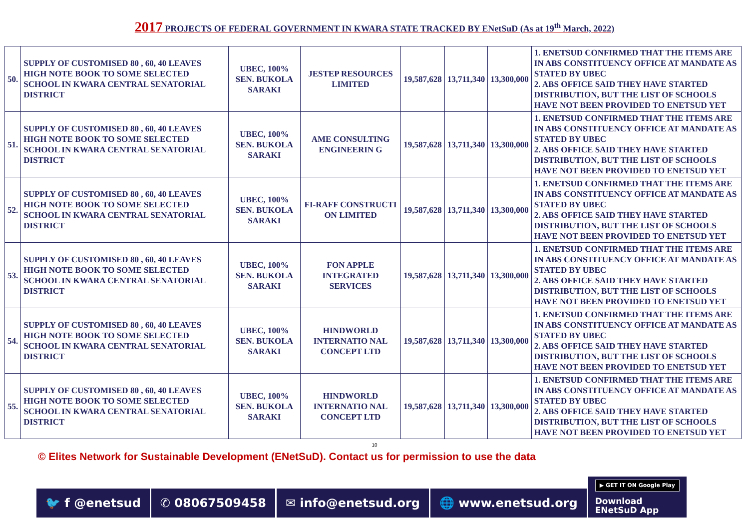2017 PROJECTS OF FEDERAL GOVERNMENT IN KWARA STATE TRACKED BY ENetSuD (As at 19<sup>th</sup> March, 2022)
| 50. | SUPPLY OF CUSTOMISED 80 , 60, 40 LEAVES HIGH NOTE BOOK TO SOME SELECTED SCHOOL IN KWARA CENTRAL SENATORIAL DISTRICT | UBEC, 100% SEN. BUKOLA SARAKI | JESTEP RESOURCES LIMITED | 19,587,628 | 13,711,340 | 13,300,000 | 1. ENETSUD CONFIRMED THAT THE ITEMS ARE IN ABS CONSTITUENCY OFFICE AT MANDATE AS STATED BY UBEC 2. ABS OFFICE SAID THEY HAVE STARTED DISTRIBUTION, BUT THE LIST OF SCHOOLS HAVE NOT BEEN PROVIDED TO ENETSUD YET |
| 51. | SUPPLY OF CUSTOMISED 80 , 60, 40 LEAVES HIGH NOTE BOOK TO SOME SELECTED SCHOOL IN KWARA CENTRAL SENATORIAL DISTRICT | UBEC, 100% SEN. BUKOLA SARAKI | AME CONSULTING ENGINEERIN G | 19,587,628 | 13,711,340 | 13,300,000 | 1. ENETSUD CONFIRMED THAT THE ITEMS ARE IN ABS CONSTITUENCY OFFICE AT MANDATE AS STATED BY UBEC 2. ABS OFFICE SAID THEY HAVE STARTED DISTRIBUTION, BUT THE LIST OF SCHOOLS HAVE NOT BEEN PROVIDED TO ENETSUD YET |
| 52. | SUPPLY OF CUSTOMISED 80 , 60, 40 LEAVES HIGH NOTE BOOK TO SOME SELECTED SCHOOL IN KWARA CENTRAL SENATORIAL DISTRICT | UBEC, 100% SEN. BUKOLA SARAKI | FI-RAFF CONSTRUCTI ON LIMITED | 19,587,628 | 13,711,340 | 13,300,000 | 1. ENETSUD CONFIRMED THAT THE ITEMS ARE IN ABS CONSTITUENCY OFFICE AT MANDATE AS STATED BY UBEC 2. ABS OFFICE SAID THEY HAVE STARTED DISTRIBUTION, BUT THE LIST OF SCHOOLS HAVE NOT BEEN PROVIDED TO ENETSUD YET |
| 53. | SUPPLY OF CUSTOMISED 80 , 60, 40 LEAVES HIGH NOTE BOOK TO SOME SELECTED SCHOOL IN KWARA CENTRAL SENATORIAL DISTRICT | UBEC, 100% SEN. BUKOLA SARAKI | FON APPLE INTEGRATED SERVICES | 19,587,628 | 13,711,340 | 13,300,000 | 1. ENETSUD CONFIRMED THAT THE ITEMS ARE IN ABS CONSTITUENCY OFFICE AT MANDATE AS STATED BY UBEC 2. ABS OFFICE SAID THEY HAVE STARTED DISTRIBUTION, BUT THE LIST OF SCHOOLS HAVE NOT BEEN PROVIDED TO ENETSUD YET |
| 54. | SUPPLY OF CUSTOMISED 80 , 60, 40 LEAVES HIGH NOTE BOOK TO SOME SELECTED SCHOOL IN KWARA CENTRAL SENATORIAL DISTRICT | UBEC, 100% SEN. BUKOLA SARAKI | HINDWORLD INTERNATIO NAL CONCEPT LTD | 19,587,628 | 13,711,340 | 13,300,000 | 1. ENETSUD CONFIRMED THAT THE ITEMS ARE IN ABS CONSTITUENCY OFFICE AT MANDATE AS STATED BY UBEC 2. ABS OFFICE SAID THEY HAVE STARTED DISTRIBUTION, BUT THE LIST OF SCHOOLS HAVE NOT BEEN PROVIDED TO ENETSUD YET |
| 55. | SUPPLY OF CUSTOMISED 80 , 60, 40 LEAVES HIGH NOTE BOOK TO SOME SELECTED SCHOOL IN KWARA CENTRAL SENATORIAL DISTRICT | UBEC, 100% SEN. BUKOLA SARAKI | HINDWORLD INTERNATIO NAL CONCEPT LTD | 19,587,628 | 13,711,340 | 13,300,000 | 1. ENETSUD CONFIRMED THAT THE ITEMS ARE IN ABS CONSTITUENCY OFFICE AT MANDATE AS STATED BY UBEC 2. ABS OFFICE SAID THEY HAVE STARTED DISTRIBUTION, BUT THE LIST OF SCHOOLS HAVE NOT BEEN PROVIDED TO ENETSUD YET |
10
© Elites Network for Sustainable Development (ENetSuD). Contact us for permission to use the data
🐦 f @enetsud
✆ 08067509458
✉ info@enetsud.org
🌐 www.enetsud.org
▶ GET IT ON Google Play
Download
ENetSuD App